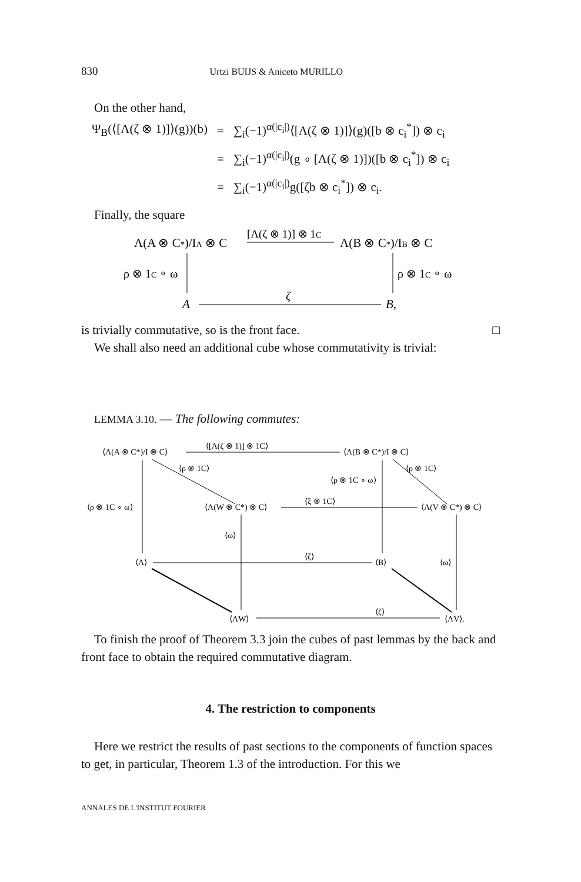830 Urtzi BUIJS & Aniceto MURILLO
On the other hand,
| Ψ<sub>B</sub>(⟨[Λ(ζ ⊗ 1)]⟩(g))(b) | = | ∑<sub>i</sub>(−1)<sup>α(/c<sub>i</sub>/)</sup>⟨[Λ(ζ ⊗ 1)]⟩(g)([b ⊗ c<sub>i</sub><sup>*</sup>]) ⊗ c<sub>i</sub> |
| | = | ∑<sub>i</sub>(−1)<sup>α(/c<sub>i</sub>/)</sup>(g ∘ [Λ(ζ ⊗ 1)])([b ⊗ c<sub>i</sub><sup>*</sup>]) ⊗ c<sub>i</sub> |
| | = | ∑<sub>i</sub>(−1)<sup>α(/c<sub>i</sub>/)</sup>g([ζb ⊗ c<sub>i</sub><sup>*</sup>]) ⊗ c<sub>i</sub>. |
Finally, the square
Λ(A ⊗ C*)/IA ⊗ C
[Λ(ζ ⊗ 1)] ⊗ 1C
Λ(B ⊗ C*)/IB ⊗ C
ρ ⊗ 1C ∘ ω
ρ ⊗ 1C ∘ ω
A
ζ
B,
is trivially commutative, so is the front face. □
We shall also need an additional cube whose commutativity is trivial:
LEMMA 3.10. — The following commutes:
⟨Λ(A ⊗ C*)/I ⊗ C⟩
⟨[Λ(ζ ⊗ 1)] ⊗ 1C⟩
⟨Λ(B ⊗ C*)/I ⊗ C⟩
⟨ρ ⊗ 1C ∘ ω⟩
⟨Λ(W ⊗ C*) ⊗ C⟩
⟨ξ ⊗ 1C⟩
⟨Λ(V ⊗ C*) ⊗ C⟩
⟨ρ ⊗ 1C ∘ ω⟩
⟨ρ ⊗ 1C⟩
⟨ρ ⊗ 1C⟩
⟨ω⟩
⟨ω⟩
⟨A⟩
⟨ζ⟩
⟨B⟩
⟨ΛW⟩
⟨ζ⟩
⟨ΛV⟩.
To finish the proof of Theorem 3.3 join the cubes of past lemmas by the back and front face to obtain the required commutative diagram.
4. The restriction to components
Here we restrict the results of past sections to the components of function spaces to get, in particular, Theorem 1.3 of the introduction. For this we
ANNALES DE L'INSTITUT FOURIER